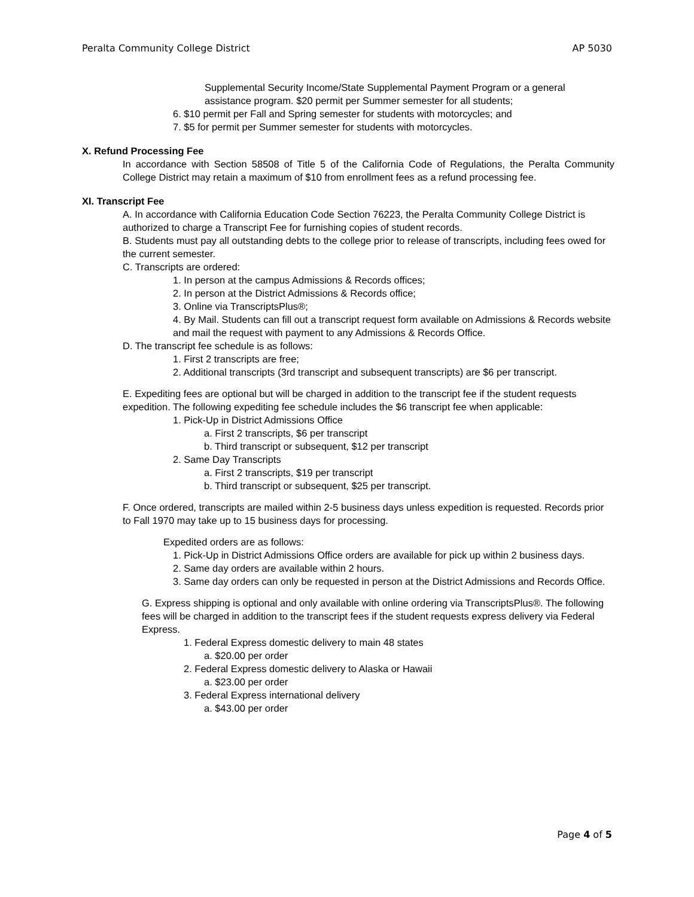Peralta Community College District AP 5030
Supplemental Security Income/State Supplemental Payment Program or a general assistance program. $20 permit per Summer semester for all students;
6. $10 permit per Fall and Spring semester for students with motorcycles; and
7. $5 for permit per Summer semester for students with motorcycles.
X. Refund Processing Fee
In accordance with Section 58508 of Title 5 of the California Code of Regulations, the Peralta Community College District may retain a maximum of $10 from enrollment fees as a refund processing fee.
XI. Transcript Fee
A. In accordance with California Education Code Section 76223, the Peralta Community College District is authorized to charge a Transcript Fee for furnishing copies of student records.
B. Students must pay all outstanding debts to the college prior to release of transcripts, including fees owed for the current semester.
C. Transcripts are ordered:
1. In person at the campus Admissions & Records offices;
2. In person at the District Admissions & Records office;
3. Online via TranscriptsPlus®;
4. By Mail. Students can fill out a transcript request form available on Admissions & Records website and mail the request with payment to any Admissions & Records Office.
D. The transcript fee schedule is as follows:
1. First 2 transcripts are free;
2. Additional transcripts (3rd transcript and subsequent transcripts) are $6 per transcript.
E. Expediting fees are optional but will be charged in addition to the transcript fee if the student requests expedition. The following expediting fee schedule includes the $6 transcript fee when applicable:
1. Pick-Up in District Admissions Office
a. First 2 transcripts, $6 per transcript
b. Third transcript or subsequent, $12 per transcript
2. Same Day Transcripts
a. First 2 transcripts, $19 per transcript
b. Third transcript or subsequent, $25 per transcript.
F. Once ordered, transcripts are mailed within 2-5 business days unless expedition is requested. Records prior to Fall 1970 may take up to 15 business days for processing.
Expedited orders are as follows:
1. Pick-Up in District Admissions Office orders are available for pick up within 2 business days.
2. Same day orders are available within 2 hours.
3. Same day orders can only be requested in person at the District Admissions and Records Office.
G. Express shipping is optional and only available with online ordering via TranscriptsPlus®. The following fees will be charged in addition to the transcript fees if the student requests express delivery via Federal Express.
1. Federal Express domestic delivery to main 48 states
a. $20.00 per order
2. Federal Express domestic delivery to Alaska or Hawaii
a. $23.00 per order
3. Federal Express international delivery
a. $43.00 per order
Page 4 of 5